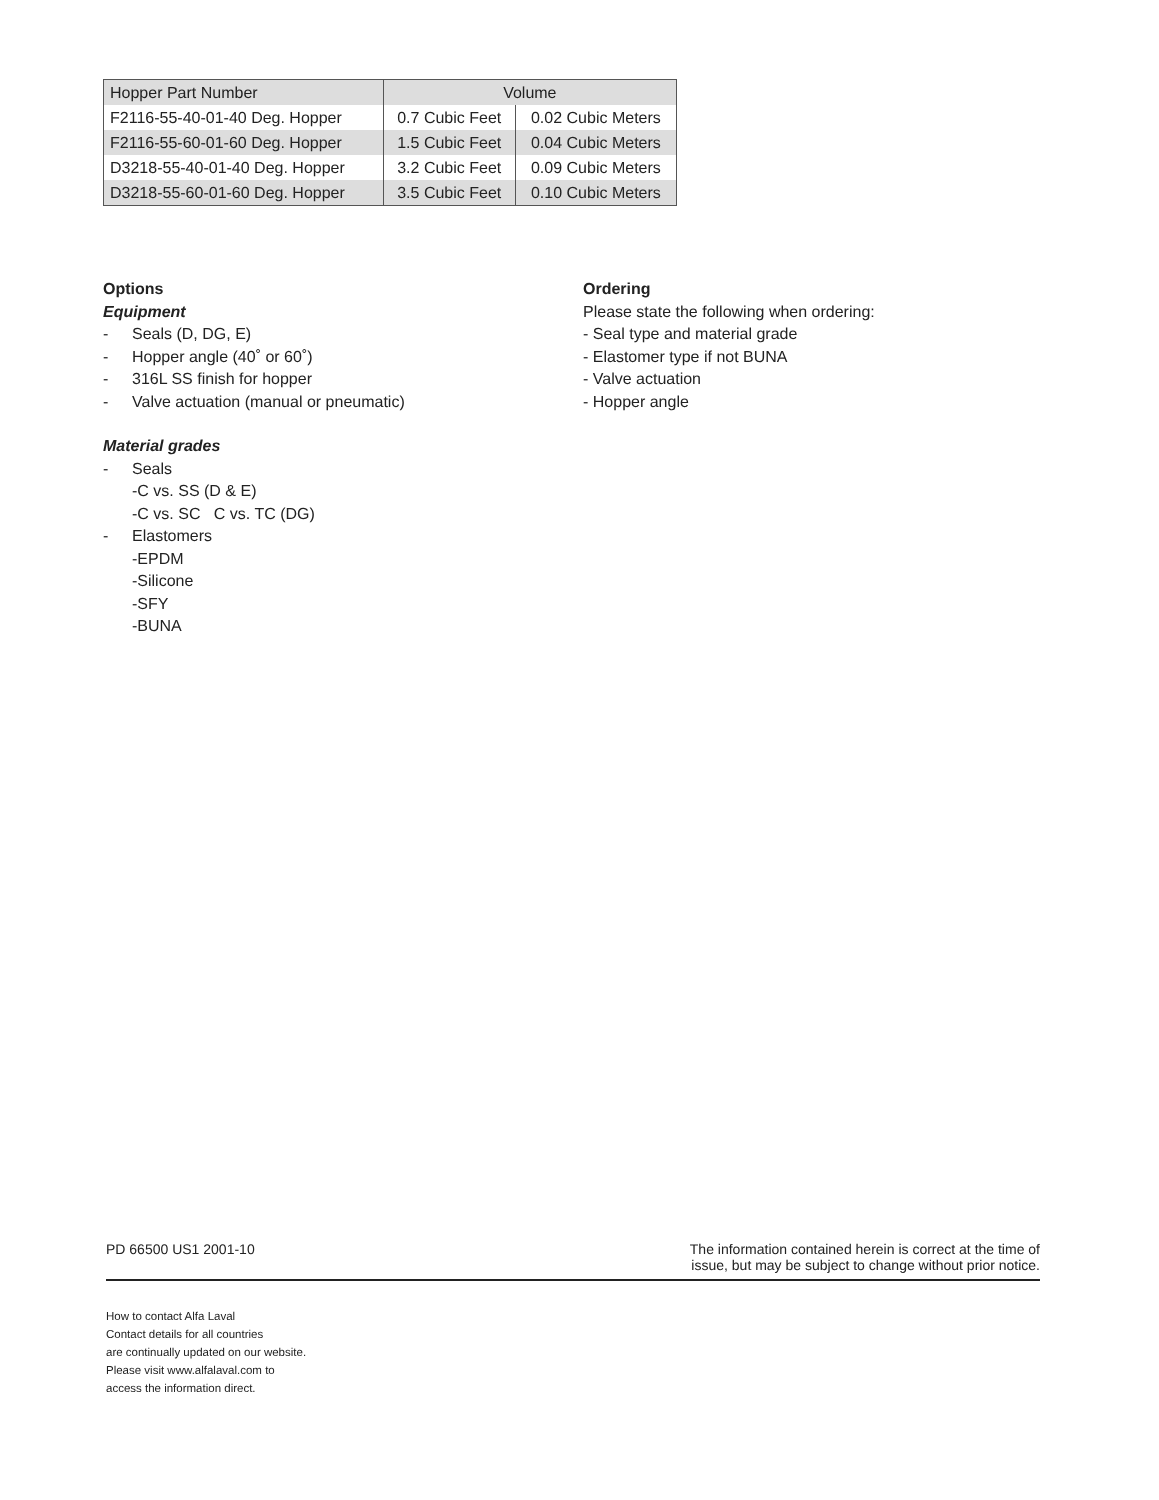| Hopper Part Number | Volume | |
| --- | --- | --- |
| F2116-55-40-01-40 Deg. Hopper | 0.7 Cubic Feet | 0.02 Cubic Meters |
| F2116-55-60-01-60 Deg. Hopper | 1.5 Cubic Feet | 0.04 Cubic Meters |
| D3218-55-40-01-40 Deg. Hopper | 3.2 Cubic Feet | 0.09 Cubic Meters |
| D3218-55-60-01-60 Deg. Hopper | 3.5 Cubic Feet | 0.10 Cubic Meters |
Options
Equipment
- Seals (D, DG, E)
- Hopper angle (40˚ or 60˚)
- 316L SS finish for hopper
- Valve actuation (manual or pneumatic)
Material grades
- Seals
-C vs. SS (D & E)
-C vs. SC C vs. TC (DG)
- Elastomers
-EPDM
-Silicone
-SFY
-BUNA
Ordering
Please state the following when ordering:
- Seal type and material grade
- Elastomer type if not BUNA
- Valve actuation
- Hopper angle
PD 66500 US1 2001-10 The information contained herein is correct at the time of
issue, but may be subject to change without prior notice.
How to contact Alfa Laval
Contact details for all countries
are continually updated on our website.
Please visit www.alfalaval.com to
access the information direct.